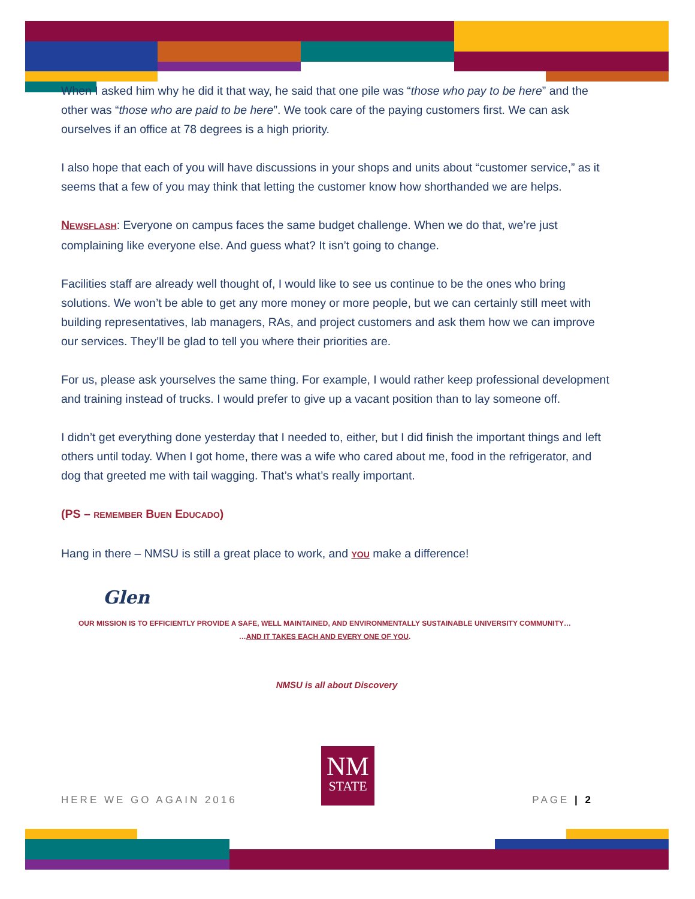When I asked him why he did it that way, he said that one pile was “those who pay to be here” and the other was “those who are paid to be here”. We took care of the paying customers first. We can ask ourselves if an office at 78 degrees is a high priority.
I also hope that each of you will have discussions in your shops and units about “customer service,” as it seems that a few of you may think that letting the customer know how shorthanded we are helps.
NEWSFLASH: Everyone on campus faces the same budget challenge. When we do that, we’re just complaining like everyone else. And guess what? It isn’t going to change.
Facilities staff are already well thought of, I would like to see us continue to be the ones who bring solutions. We won’t be able to get any more money or more people, but we can certainly still meet with building representatives, lab managers, RAs, and project customers and ask them how we can improve our services. They’ll be glad to tell you where their priorities are.
For us, please ask yourselves the same thing. For example, I would rather keep professional development and training instead of trucks. I would prefer to give up a vacant position than to lay someone off.
I didn’t get everything done yesterday that I needed to, either, but I did finish the important things and left others until today. When I got home, there was a wife who cared about me, food in the refrigerator, and dog that greeted me with tail wagging. That’s what’s really important.
(PS – REMEMBER BUEN EDUCADO)
Hang in there – NMSU is still a great place to work, and YOU make a difference!
Glen
OUR MISSION IS TO EFFICIENTLY PROVIDE A SAFE, WELL MAINTAINED, AND ENVIRONMENTALLY SUSTAINABLE UNIVERSITY COMMUNITY…
…AND IT TAKES EACH AND EVERY ONE OF YOU.
NMSU is all about Discovery
NM
STATE
HERE WE GO AGAIN 2016 PAGE | 2